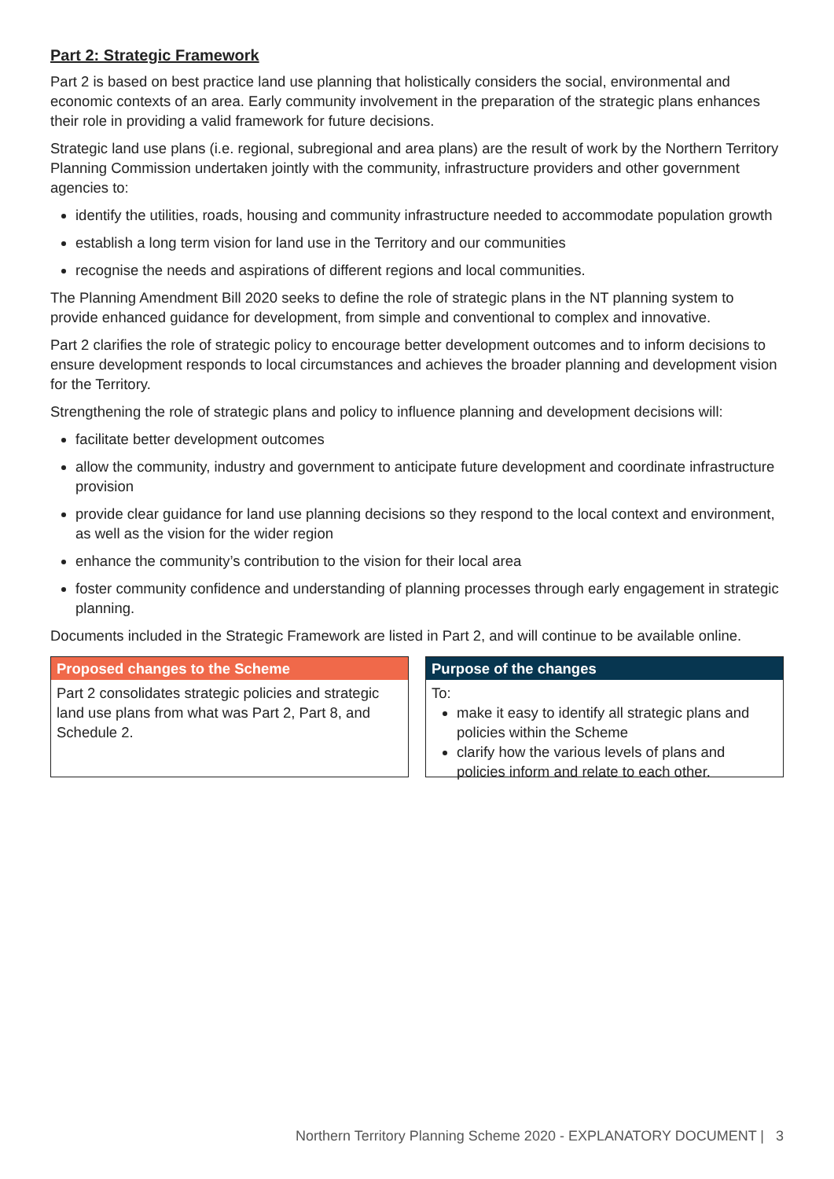Part 2: Strategic Framework
Part 2 is based on best practice land use planning that holistically considers the social, environmental and economic contexts of an area. Early community involvement in the preparation of the strategic plans enhances their role in providing a valid framework for future decisions.
Strategic land use plans (i.e. regional, subregional and area plans) are the result of work by the Northern Territory Planning Commission undertaken jointly with the community, infrastructure providers and other government agencies to:
identify the utilities, roads, housing and community infrastructure needed to accommodate population growth
establish a long term vision for land use in the Territory and our communities
recognise the needs and aspirations of different regions and local communities.
The Planning Amendment Bill 2020 seeks to define the role of strategic plans in the NT planning system to provide enhanced guidance for development, from simple and conventional to complex and innovative.
Part 2 clarifies the role of strategic policy to encourage better development outcomes and to inform decisions to ensure development responds to local circumstances and achieves the broader planning and development vision for the Territory.
Strengthening the role of strategic plans and policy to influence planning and development decisions will:
facilitate better development outcomes
allow the community, industry and government to anticipate future development and coordinate infrastructure provision
provide clear guidance for land use planning decisions so they respond to the local context and environment, as well as the vision for the wider region
enhance the community’s contribution to the vision for their local area
foster community confidence and understanding of planning processes through early engagement in strategic planning.
Documents included in the Strategic Framework are listed in Part 2, and will continue to be available online.
Proposed changes to the Scheme
Part 2 consolidates strategic policies and strategic land use plans from what was Part 2, Part 8, and Schedule 2.
Purpose of the changes
To:
make it easy to identify all strategic plans and policies within the Scheme
clarify how the various levels of plans and policies inform and relate to each other.
Northern Territory Planning Scheme 2020 - EXPLANATORY DOCUMENT | 3